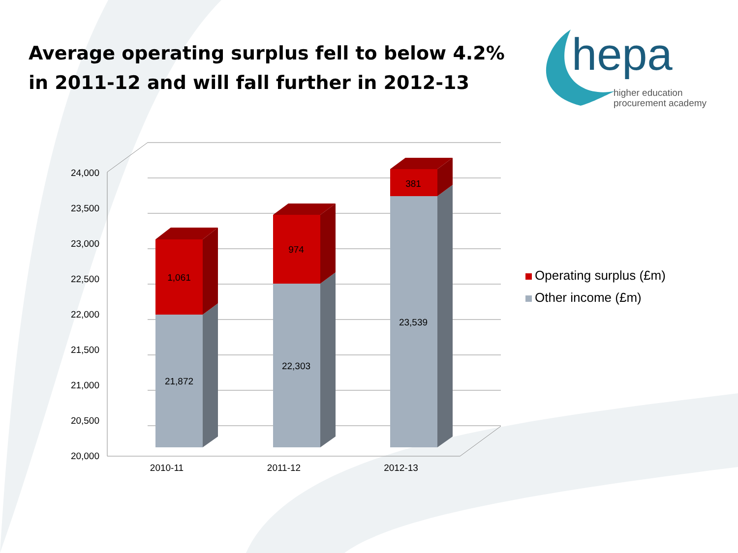24,000
23,500
23,000
22,500
22,000
21,500
21,000
20,500
20,000
1,061
21,872
974
22,303
381
23,539
2010-11
2011-12
2012-13
Average operating surplus fell to below 4.2% in 2011-12 and will fall further in 2012-13
hepa
higher education
procurement academy
Operating surplus (£m)
Other income (£m)